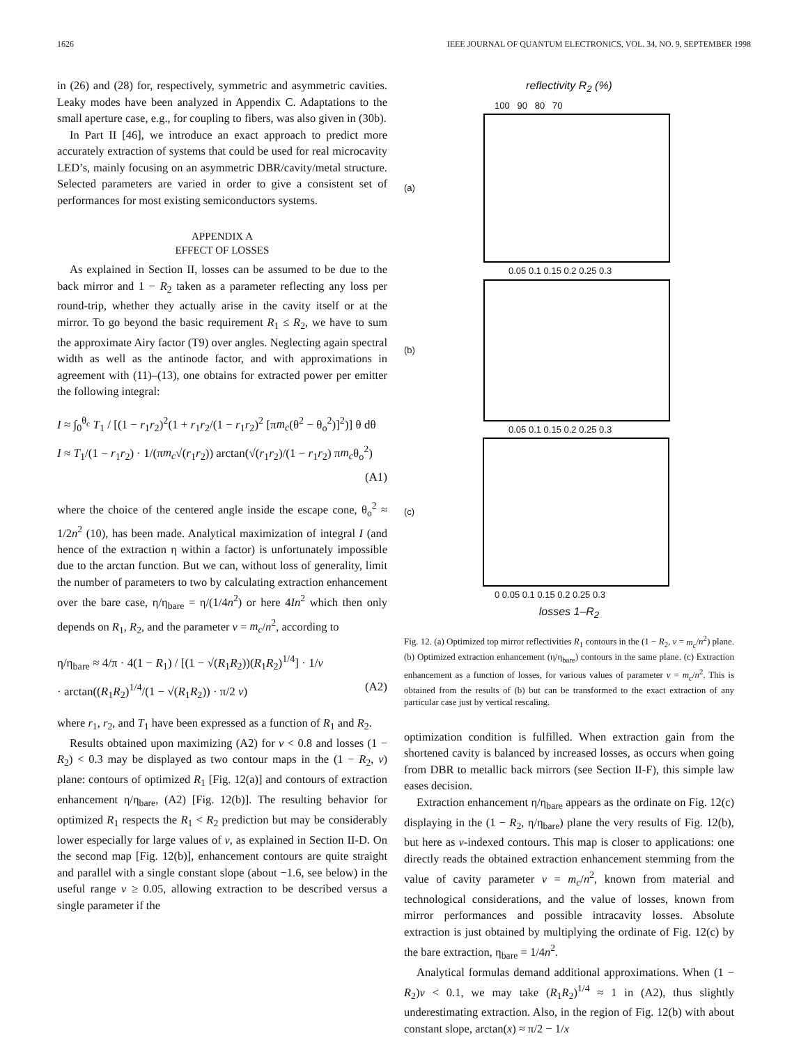1626 IEEE JOURNAL OF QUANTUM ELECTRONICS, VOL. 34, NO. 9, SEPTEMBER 1998
in (26) and (28) for, respectively, symmetric and asymmetric cavities. Leaky modes have been analyzed in Appendix C. Adaptations to the small aperture case, e.g., for coupling to fibers, was also given in (30b).
In Part II [46], we introduce an exact approach to predict more accurately extraction of systems that could be used for real microcavity LED’s, mainly focusing on an asymmetric DBR/cavity/metal structure. Selected parameters are varied in order to give a consistent set of performances for most existing semiconductors systems.
APPENDIX A
EFFECT OF LOSSES
As explained in Section II, losses can be assumed to be due to the back mirror and 1 − R<sub>2</sub> taken as a parameter reflecting any loss per round-trip, whether they actually arise in the cavity itself or at the mirror. To go beyond the basic requirement R<sub>1</sub> ≤ R<sub>2</sub>, we have to sum the approximate Airy factor (T9) over angles. Neglecting again spectral width as well as the antinode factor, and with approximations in agreement with (11)–(13), one obtains for extracted power per emitter the following integral:
I ≈ ∫<sub>0</sub><sup>θ<sub>c</sub></sup> T<sub>1</sub> / [(1 − r<sub>1</sub>r<sub>2</sub>)<sup>2</sup>(1 + r<sub>1</sub>r<sub>2</sub>/(1 − r<sub>1</sub>r<sub>2</sub>)<sup>2</sup> [πm<sub>c</sub>(θ<sup>2</sup> − θ<sub>o</sub><sup>2</sup>)]<sup>2</sup>)] θ dθ
I ≈ T<sub>1</sub>/(1 − r<sub>1</sub>r<sub>2</sub>) · 1/(πm<sub>c</sub>√(r<sub>1</sub>r<sub>2</sub>)) arctan(√(r<sub>1</sub>r<sub>2</sub>)/(1 − r<sub>1</sub>r<sub>2</sub>) πm<sub>c</sub>θ<sub>o</sub><sup>2</sup>)
(A1)
where the choice of the centered angle inside the escape cone, θ<sub>o</sub><sup>2</sup> ≈ 1/2n<sup>2</sup> (10), has been made. Analytical maximization of integral I (and hence of the extraction η within a factor) is unfortunately impossible due to the arctan function. But we can, without loss of generality, limit the number of parameters to two by calculating extraction enhancement over the bare case, η/η<sub>bare</sub> = η/(1/4n<sup>2</sup>) or here 4In<sup>2</sup> which then only depends on R<sub>1</sub>, R<sub>2</sub>, and the parameter v = m<sub>c</sub>/n<sup>2</sup>, according to
η/η<sub>bare</sub> ≈ 4/π · 4(1 − R<sub>1</sub>) / [(1 − √(R<sub>1</sub>R<sub>2</sub>))(R<sub>1</sub>R<sub>2</sub>)<sup>1/4</sup>] · 1/v
· arctan((R<sub>1</sub>R<sub>2</sub>)<sup>1/4</sup>/(1 − √(R<sub>1</sub>R<sub>2</sub>)) · π/2 v) (A2)
where r<sub>1</sub>, r<sub>2</sub>, and T<sub>1</sub> have been expressed as a function of R<sub>1</sub> and R<sub>2</sub>.
Results obtained upon maximizing (A2) for v < 0.8 and losses (1 − R<sub>2</sub>) < 0.3 may be displayed as two contour maps in the (1 − R<sub>2</sub>, v) plane: contours of optimized R<sub>1</sub> [Fig. 12(a)] and contours of extraction enhancement η/η<sub>bare</sub>, (A2) [Fig. 12(b)]. The resulting behavior for optimized R<sub>1</sub> respects the R<sub>1</sub> < R<sub>2</sub> prediction but may be considerably lower especially for large values of v, as explained in Section II-D. On the second map [Fig. 12(b)], enhancement contours are quite straight and parallel with a single constant slope (about −1.6, see below) in the useful range v ≥ 0.05, allowing extraction to be described versus a single parameter if the
reflectivity R<sub>2</sub> (%)
100 90 80 70
(a)
0.05 0.1 0.15 0.2 0.25 0.3
(b)
0.05 0.1 0.15 0.2 0.25 0.3
(c)
0 0.05 0.1 0.15 0.2 0.25 0.3
losses 1–R<sub>2</sub>
Fig. 12. (a) Optimized top mirror reflectivities R<sub>1</sub> contours in the (1 − R<sub>2</sub>, v = m<sub>c</sub>/n<sup>2</sup>) plane. (b) Optimized extraction enhancement (η/η<sub>bare</sub>) contours in the same plane. (c) Extraction enhancement as a function of losses, for various values of parameter v = m<sub>c</sub>/n<sup>2</sup>. This is obtained from the results of (b) but can be transformed to the exact extraction of any particular case just by vertical rescaling.
optimization condition is fulfilled. When extraction gain from the shortened cavity is balanced by increased losses, as occurs when going from DBR to metallic back mirrors (see Section II-F), this simple law eases decision.
Extraction enhancement η/η<sub>bare</sub> appears as the ordinate on Fig. 12(c) displaying in the (1 − R<sub>2</sub>, η/η<sub>bare</sub>) plane the very results of Fig. 12(b), but here as v-indexed contours. This map is closer to applications: one directly reads the obtained extraction enhancement stemming from the value of cavity parameter v = m<sub>c</sub>/n<sup>2</sup>, known from material and technological considerations, and the value of losses, known from mirror performances and possible intracavity losses. Absolute extraction is just obtained by multiplying the ordinate of Fig. 12(c) by the bare extraction, η<sub>bare</sub> = 1/4n<sup>2</sup>.
Analytical formulas demand additional approximations. When (1 − R<sub>2</sub>)v < 0.1, we may take (R<sub>1</sub>R<sub>2</sub>)<sup>1/4</sup> ≈ 1 in (A2), thus slightly underestimating extraction. Also, in the region of Fig. 12(b) with about constant slope, arctan(x) ≈ π/2 − 1/x